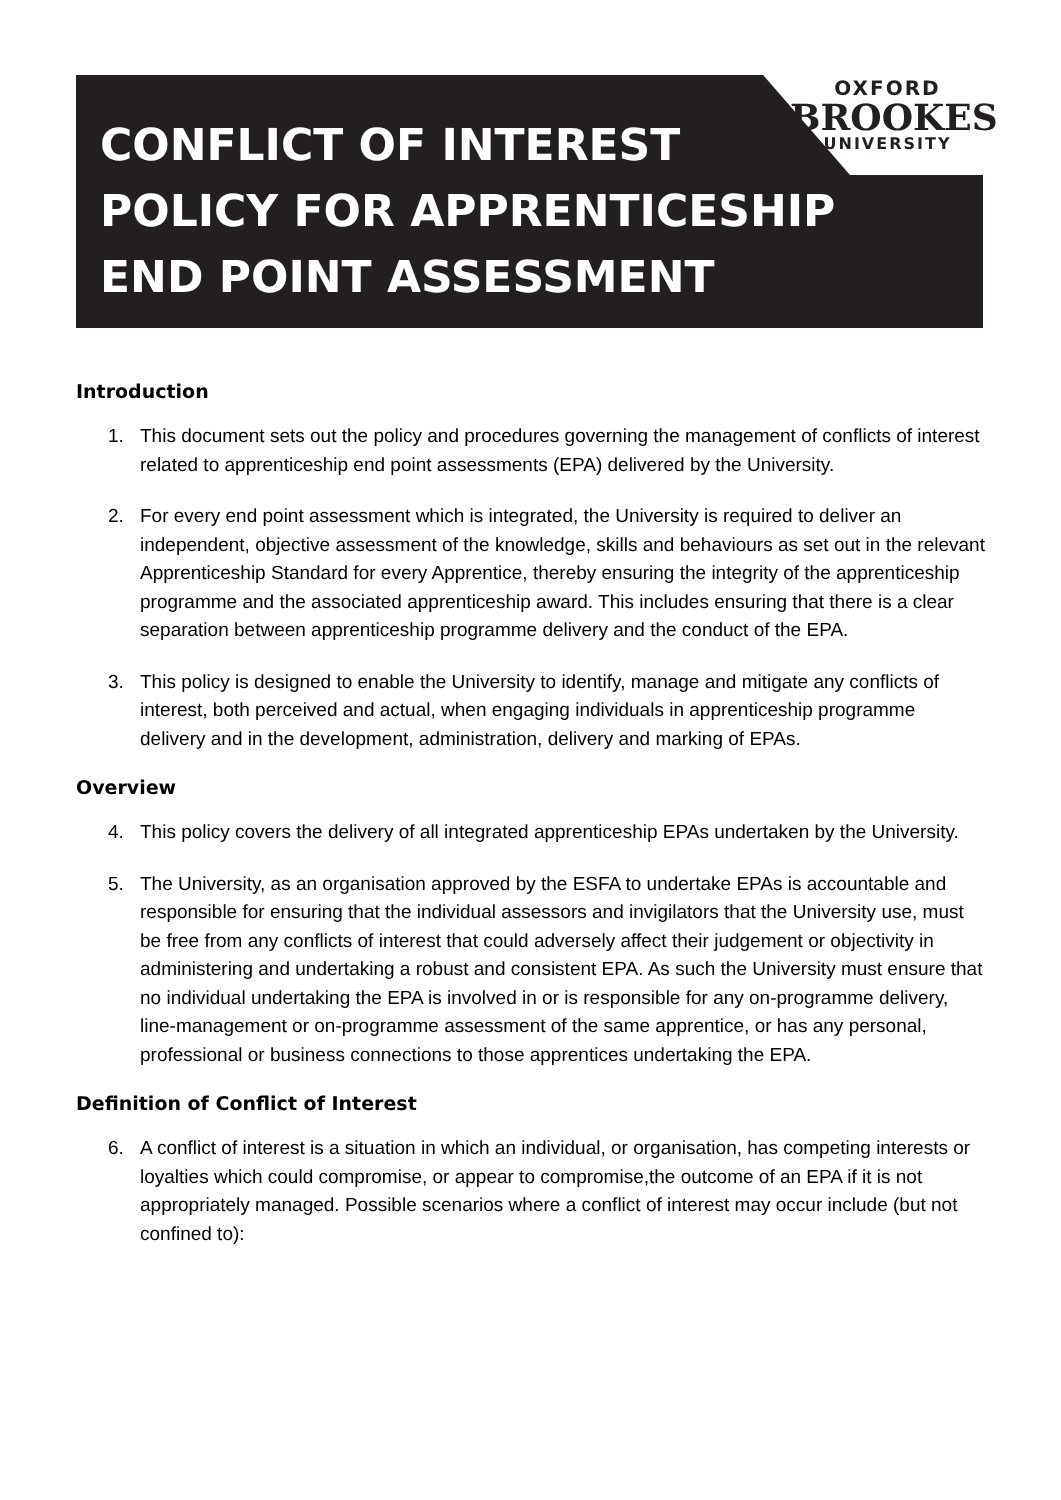OXFORD
BROOKES
UNIVERSITY
CONFLICT OF INTEREST
POLICY FOR APPRENTICESHIP
END POINT ASSESSMENT
Introduction
1. This document sets out the policy and procedures governing the management of conflicts of interest related to apprenticeship end point assessments (EPA) delivered by the University.
2. For every end point assessment which is integrated, the University is required to deliver an independent, objective assessment of the knowledge, skills and behaviours as set out in the relevant Apprenticeship Standard for every Apprentice, thereby ensuring the integrity of the apprenticeship programme and the associated apprenticeship award. This includes ensuring that there is a clear separation between apprenticeship programme delivery and the conduct of the EPA.
3. This policy is designed to enable the University to identify, manage and mitigate any conflicts of interest, both perceived and actual, when engaging individuals in apprenticeship programme delivery and in the development, administration, delivery and marking of EPAs.
Overview
4. This policy covers the delivery of all integrated apprenticeship EPAs undertaken by the University.
5. The University, as an organisation approved by the ESFA to undertake EPAs is accountable and responsible for ensuring that the individual assessors and invigilators that the University use, must be free from any conflicts of interest that could adversely affect their judgement or objectivity in administering and undertaking a robust and consistent EPA. As such the University must ensure that no individual undertaking the EPA is involved in or is responsible for any on-programme delivery, line-management or on-programme assessment of the same apprentice, or has any personal, professional or business connections to those apprentices undertaking the EPA.
Definition of Conflict of Interest
6. A conflict of interest is a situation in which an individual, or organisation, has competing interests or loyalties which could compromise, or appear to compromise,the outcome of an EPA if it is not appropriately managed. Possible scenarios where a conflict of interest may occur include (but not confined to):